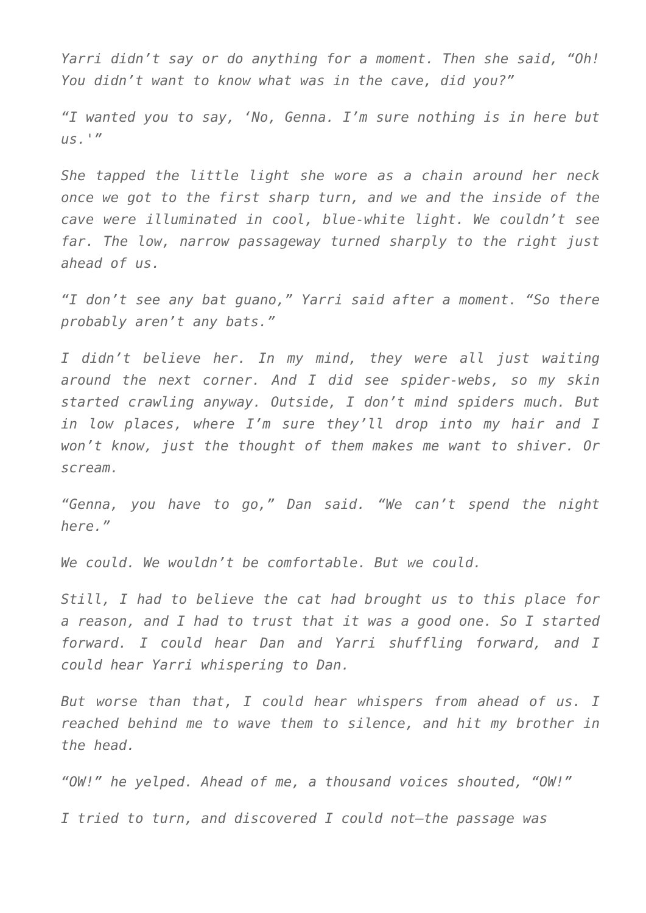Yarri didn’t say or do anything for a moment. Then she said, “Oh! You didn’t want to know what was in the cave, did you?”
“I wanted you to say, ‘No, Genna. I’m sure nothing is in here but us.'”
She tapped the little light she wore as a chain around her neck once we got to the first sharp turn, and we and the inside of the cave were illuminated in cool, blue-white light. We couldn’t see far. The low, narrow passageway turned sharply to the right just ahead of us.
“I don’t see any bat guano,” Yarri said after a moment. “So there probably aren’t any bats.”
I didn’t believe her. In my mind, they were all just waiting around the next corner. And I did see spider-webs, so my skin started crawling anyway. Outside, I don’t mind spiders much. But in low places, where I’m sure they’ll drop into my hair and I won’t know, just the thought of them makes me want to shiver. Or scream.
“Genna, you have to go,” Dan said. “We can’t spend the night here.”
We could. We wouldn’t be comfortable. But we could.
Still, I had to believe the cat had brought us to this place for a reason, and I had to trust that it was a good one. So I started forward. I could hear Dan and Yarri shuffling forward, and I could hear Yarri whispering to Dan.
But worse than that, I could hear whispers from ahead of us. I reached behind me to wave them to silence, and hit my brother in the head.
“OW!” he yelped. Ahead of me, a thousand voices shouted, “OW!”
I tried to turn, and discovered I could not—the passage was